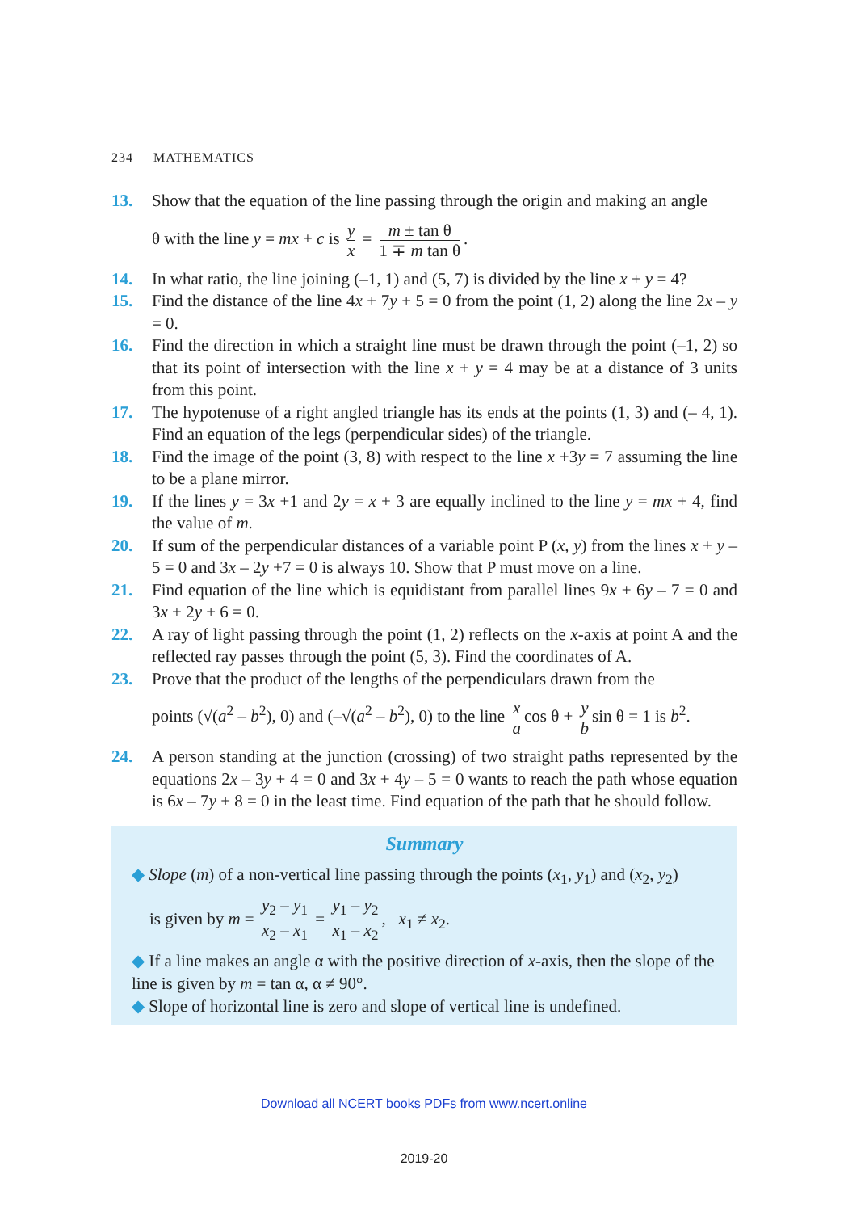234 MATHEMATICS
13. Show that the equation of the line passing through the origin and making an angle
θ with the line y = mx + c is y x = m ± tan θ 1 ∓ m tan θ.
14. In what ratio, the line joining (–1, 1) and (5, 7) is divided by the line x + y = 4?
15. Find the distance of the line 4x + 7y + 5 = 0 from the point (1, 2) along the line 2x – y = 0.
16. Find the direction in which a straight line must be drawn through the point (–1, 2) so that its point of intersection with the line x + y = 4 may be at a distance of 3 units from this point.
17. The hypotenuse of a right angled triangle has its ends at the points (1, 3) and (– 4, 1). Find an equation of the legs (perpendicular sides) of the triangle.
18. Find the image of the point (3, 8) with respect to the line x +3y = 7 assuming the line to be a plane mirror.
19. If the lines y = 3x +1 and 2y = x + 3 are equally inclined to the line y = mx + 4, find the value of m.
20. If sum of the perpendicular distances of a variable point P (x, y) from the lines x + y – 5 = 0 and 3x – 2y +7 = 0 is always 10. Show that P must move on a line.
21. Find equation of the line which is equidistant from parallel lines 9x + 6y – 7 = 0 and 3x + 2y + 6 = 0.
22. A ray of light passing through the point (1, 2) reflects on the x-axis at point A and the reflected ray passes through the point (5, 3). Find the coordinates of A.
23. Prove that the product of the lengths of the perpendiculars drawn from the
points (√(a<sup>2</sup> – b<sup>2</sup>), 0) and (–√(a<sup>2</sup> – b<sup>2</sup>), 0) to the line x a cos θ + y b sin θ = 1 is b<sup>2</sup>.
24. A person standing at the junction (crossing) of two straight paths represented by the equations 2x – 3y + 4 = 0 and 3x + 4y – 5 = 0 wants to reach the path whose equation is 6x – 7y + 8 = 0 in the least time. Find equation of the path that he should follow.
Summary
◆ Slope (m) of a non-vertical line passing through the points (x<sub>1</sub>, y<sub>1</sub>) and (x<sub>2</sub>, y<sub>2</sub>)
is given by m = y<sub>2</sub> – y<sub>1</sub> x<sub>2</sub> – x<sub>1</sub> = y<sub>1</sub> – y<sub>2</sub> x<sub>1</sub> – x<sub>2</sub>, x<sub>1</sub> ≠ x<sub>2</sub>.
◆ If a line makes an angle α with the positive direction of x-axis, then the slope of the line is given by m = tan α, α ≠ 90°.
◆ Slope of horizontal line is zero and slope of vertical line is undefined.
Download all NCERT books PDFs from www.ncert.online
2019-20